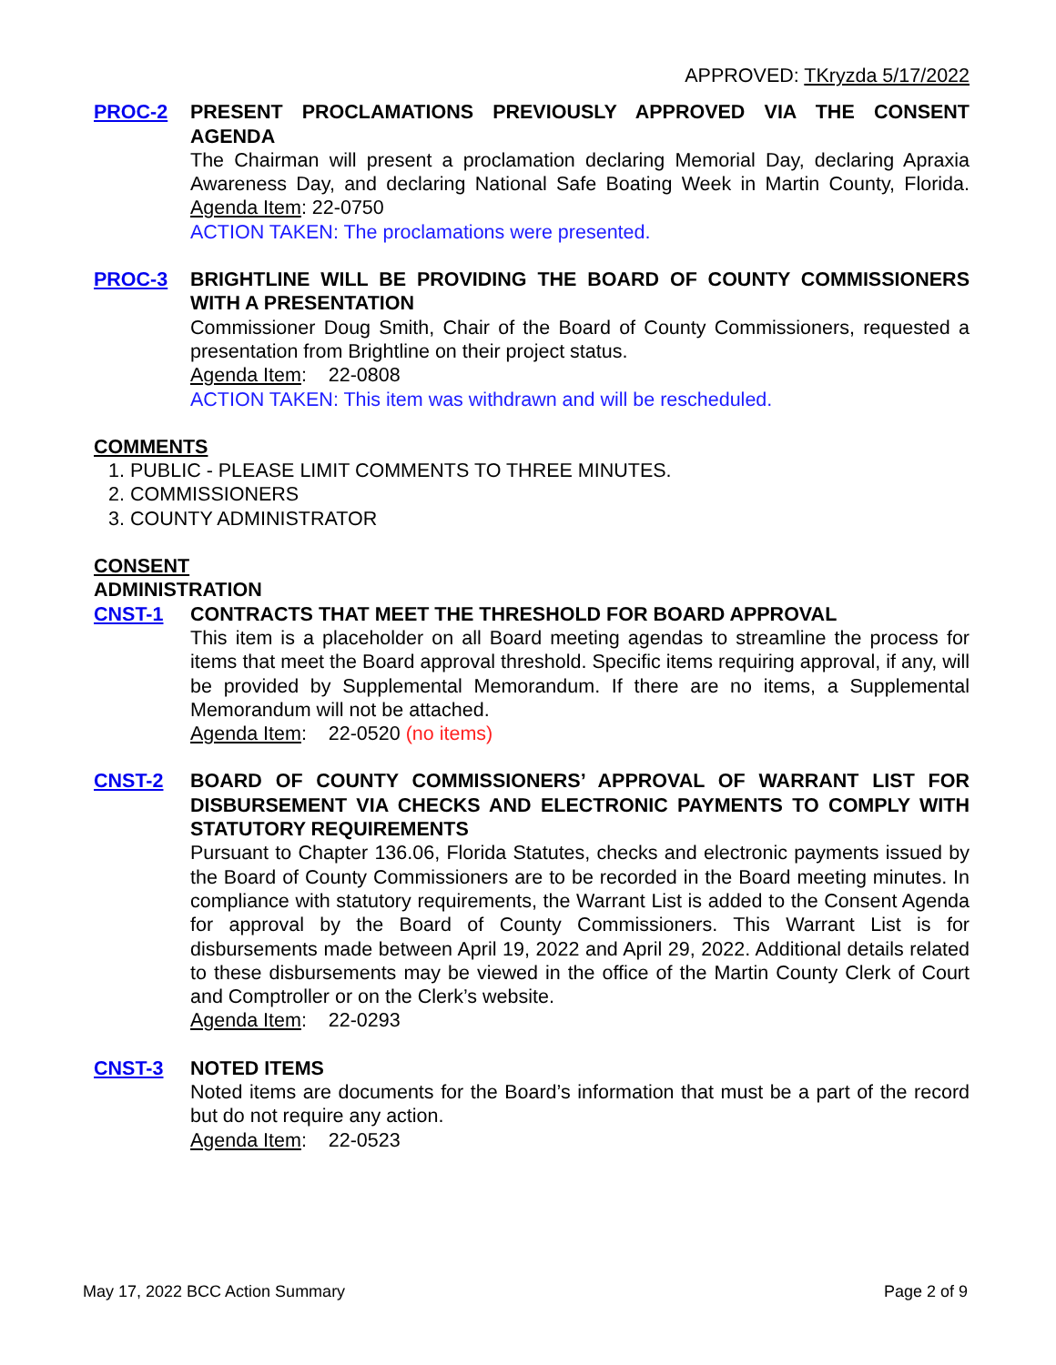APPROVED: TKryzda 5/17/2022
PROC-2 PRESENT PROCLAMATIONS PREVIOUSLY APPROVED VIA THE CONSENT AGENDA
The Chairman will present a proclamation declaring Memorial Day, declaring Apraxia Awareness Day, and declaring National Safe Boating Week in Martin County, Florida. Agenda Item: 22-0750
ACTION TAKEN: The proclamations were presented.
PROC-3 BRIGHTLINE WILL BE PROVIDING THE BOARD OF COUNTY COMMISSIONERS WITH A PRESENTATION
Commissioner Doug Smith, Chair of the Board of County Commissioners, requested a presentation from Brightline on their project status.
Agenda Item: 22-0808
ACTION TAKEN: This item was withdrawn and will be rescheduled.
COMMENTS
1. PUBLIC - PLEASE LIMIT COMMENTS TO THREE MINUTES.
2. COMMISSIONERS
3. COUNTY ADMINISTRATOR
CONSENT
ADMINISTRATION
CNST-1 CONTRACTS THAT MEET THE THRESHOLD FOR BOARD APPROVAL
This item is a placeholder on all Board meeting agendas to streamline the process for items that meet the Board approval threshold. Specific items requiring approval, if any, will be provided by Supplemental Memorandum. If there are no items, a Supplemental Memorandum will not be attached.
Agenda Item: 22-0520 (no items)
CNST-2 BOARD OF COUNTY COMMISSIONERS’ APPROVAL OF WARRANT LIST FOR DISBURSEMENT VIA CHECKS AND ELECTRONIC PAYMENTS TO COMPLY WITH STATUTORY REQUIREMENTS
Pursuant to Chapter 136.06, Florida Statutes, checks and electronic payments issued by the Board of County Commissioners are to be recorded in the Board meeting minutes. In compliance with statutory requirements, the Warrant List is added to the Consent Agenda for approval by the Board of County Commissioners. This Warrant List is for disbursements made between April 19, 2022 and April 29, 2022. Additional details related to these disbursements may be viewed in the office of the Martin County Clerk of Court and Comptroller or on the Clerk’s website.
Agenda Item: 22-0293
CNST-3 NOTED ITEMS
Noted items are documents for the Board’s information that must be a part of the record but do not require any action.
Agenda Item: 22-0523
May 17, 2022 BCC Action Summary Page 2 of 9